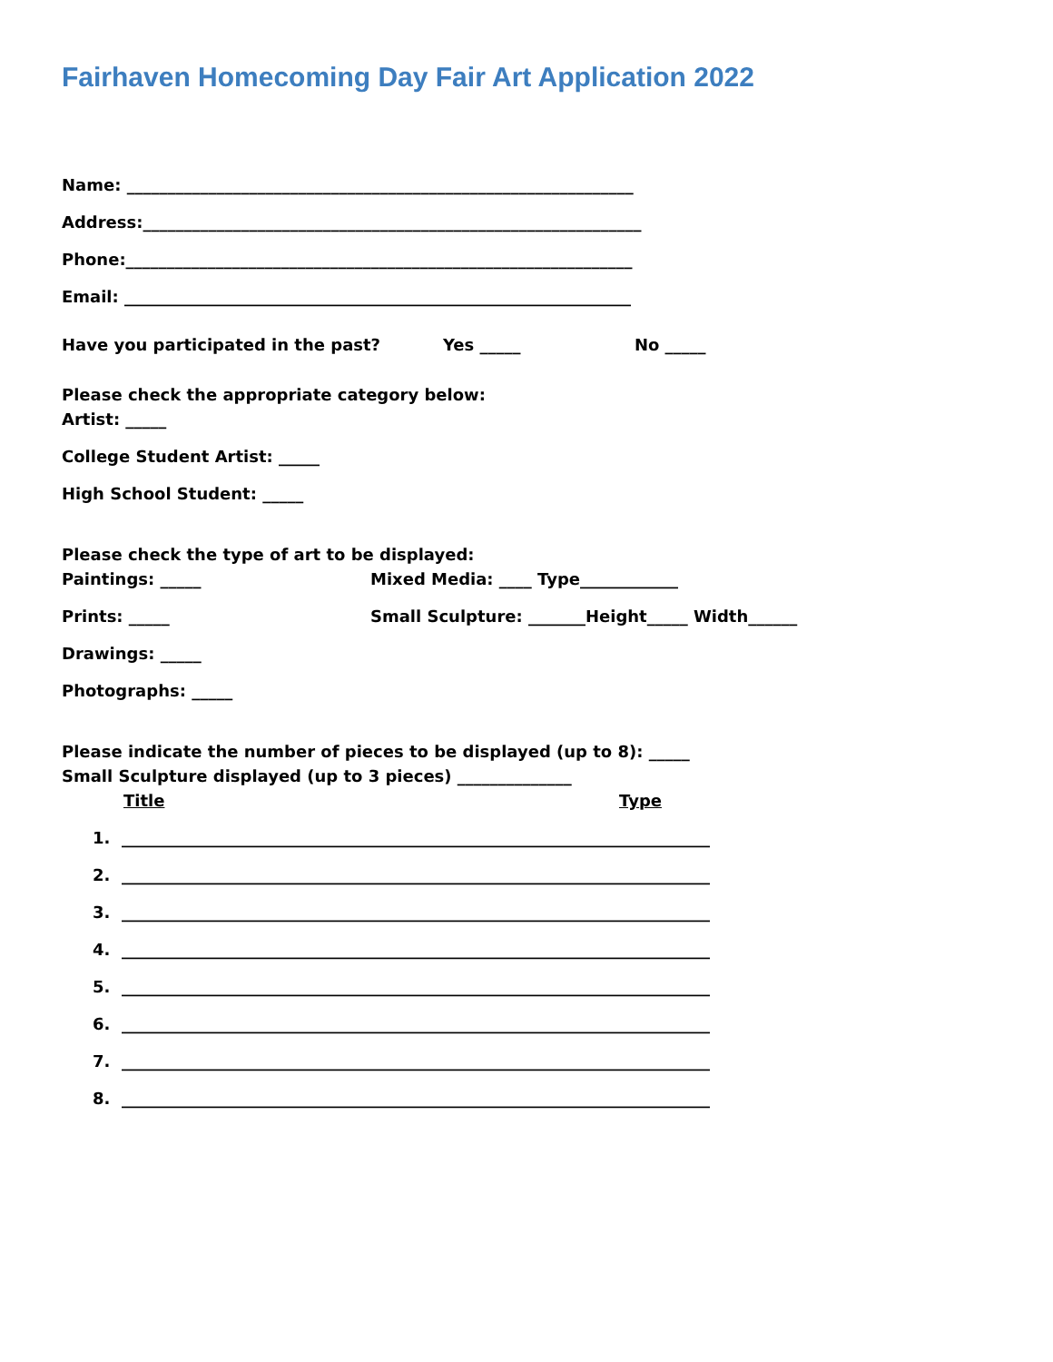Fairhaven Homecoming Day Fair Art Application 2022
Name: ______________________________________________________________
Address:_____________________________________________________________
Phone:______________________________________________________________
Email: ______________________________________________________________
Have you participated in the past? Yes _____ No _____
Please check the appropriate category below:
Artist: _____
College Student Artist: _____
High School Student: _____
Please check the type of art to be displayed:
Paintings: _____ Mixed Media: ____ Type____________
Prints: _____ Small Sculpture: _______Height_____ Width______
Drawings: _____
Photographs: _____
Please indicate the number of pieces to be displayed (up to 8): _____
Small Sculpture displayed (up to 3 pieces) ______________
Title Type
1. ________________________________________________________________________
2. ________________________________________________________________________
3. ________________________________________________________________________
4. ________________________________________________________________________
5. ________________________________________________________________________
6. ________________________________________________________________________
7. ________________________________________________________________________
8. ________________________________________________________________________